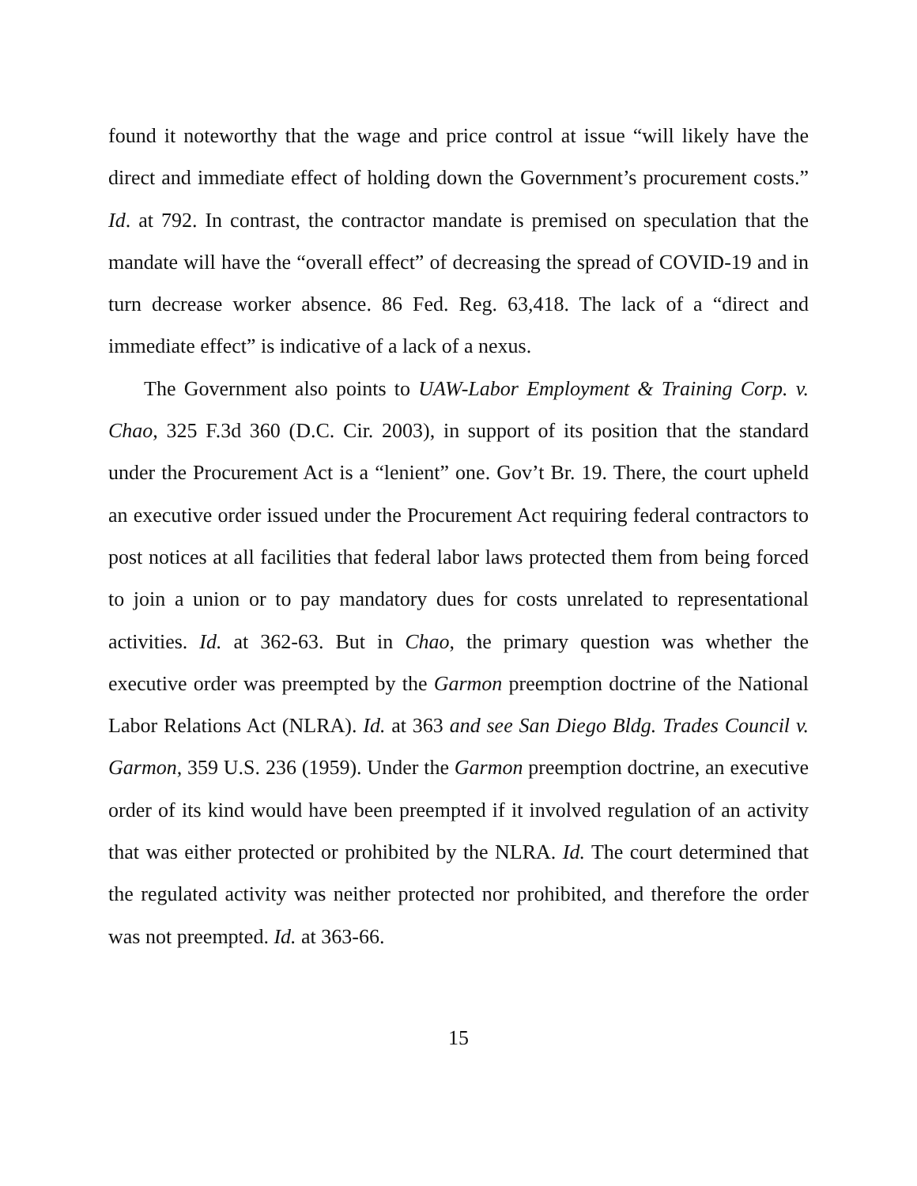found it noteworthy that the wage and price control at issue “will likely have the direct and immediate effect of holding down the Government’s procurement costs.” Id. at 792. In contrast, the contractor mandate is premised on speculation that the mandate will have the “overall effect” of decreasing the spread of COVID-19 and in turn decrease worker absence. 86 Fed. Reg. 63,418. The lack of a “direct and immediate effect” is indicative of a lack of a nexus.
The Government also points to UAW-Labor Employment & Training Corp. v. Chao, 325 F.3d 360 (D.C. Cir. 2003), in support of its position that the standard under the Procurement Act is a “lenient” one. Gov’t Br. 19. There, the court upheld an executive order issued under the Procurement Act requiring federal contractors to post notices at all facilities that federal labor laws protected them from being forced to join a union or to pay mandatory dues for costs unrelated to representational activities. Id. at 362-63. But in Chao, the primary question was whether the executive order was preempted by the Garmon preemption doctrine of the National Labor Relations Act (NLRA). Id. at 363 and see San Diego Bldg. Trades Council v. Garmon, 359 U.S. 236 (1959). Under the Garmon preemption doctrine, an executive order of its kind would have been preempted if it involved regulation of an activity that was either protected or prohibited by the NLRA. Id. The court determined that the regulated activity was neither protected nor prohibited, and therefore the order was not preempted. Id. at 363-66.
15